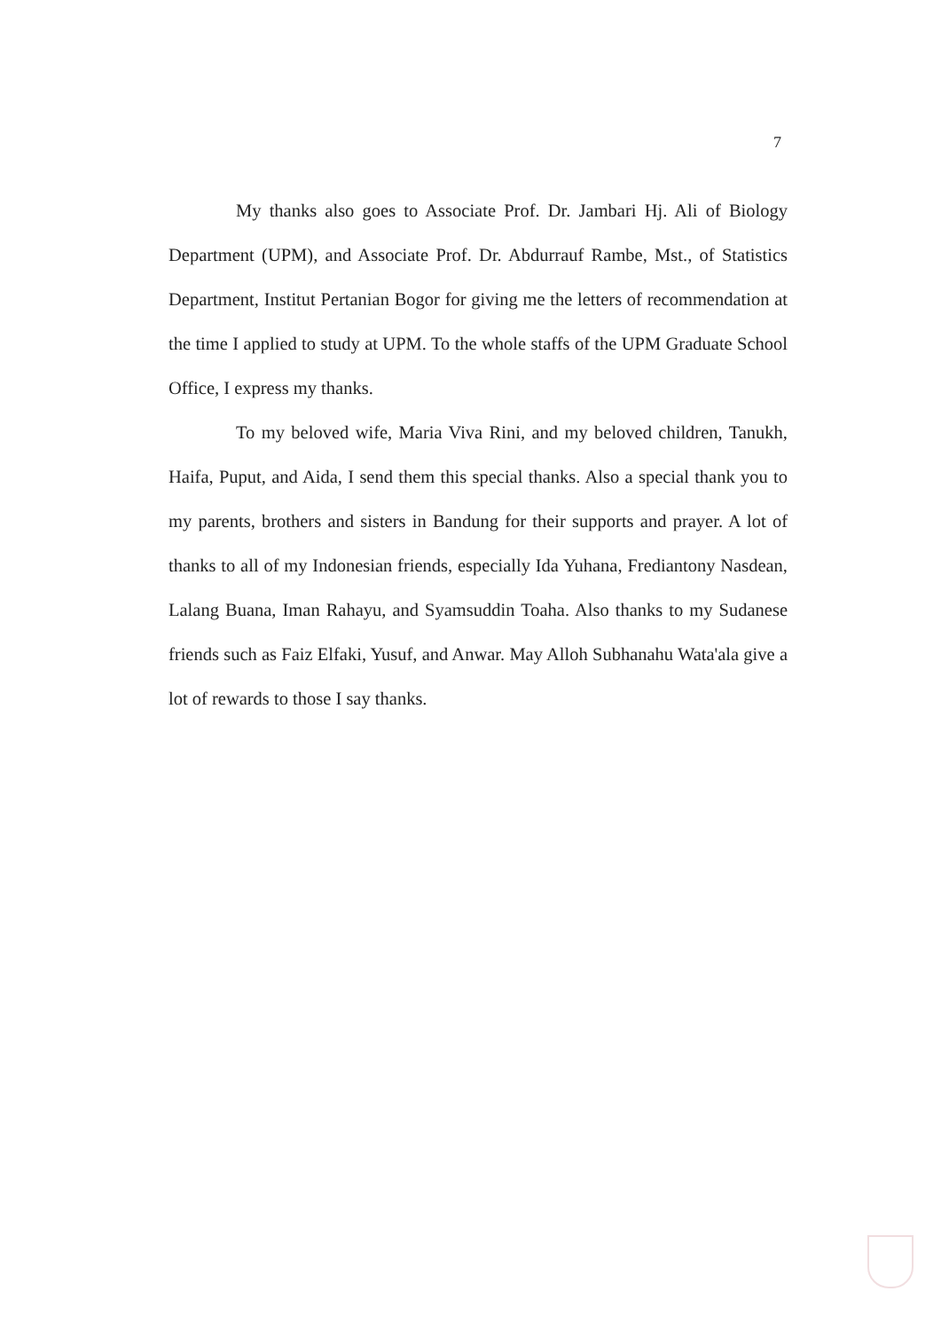7
My thanks also goes to Associate Prof. Dr. Jambari Hj. Ali of Biology Department (UPM), and Associate Prof. Dr. Abdurrauf Rambe, Mst., of Statistics Department, Institut Pertanian Bogor for giving me the letters of recommendation at the time I applied to study at UPM. To the whole staffs of the UPM Graduate School Office, I express my thanks.
To my beloved wife, Maria Viva Rini, and my beloved children, Tanukh, Haifa, Puput, and Aida, I send them this special thanks. Also a special thank you to my parents, brothers and sisters in Bandung for their supports and prayer. A lot of thanks to all of my Indonesian friends, especially Ida Yuhana, Frediantony Nasdean, Lalang Buana, Iman Rahayu, and Syamsuddin Toaha. Also thanks to my Sudanese friends such as Faiz Elfaki, Yusuf, and Anwar. May Alloh Subhanahu Wata'ala give a lot of rewards to those I say thanks.